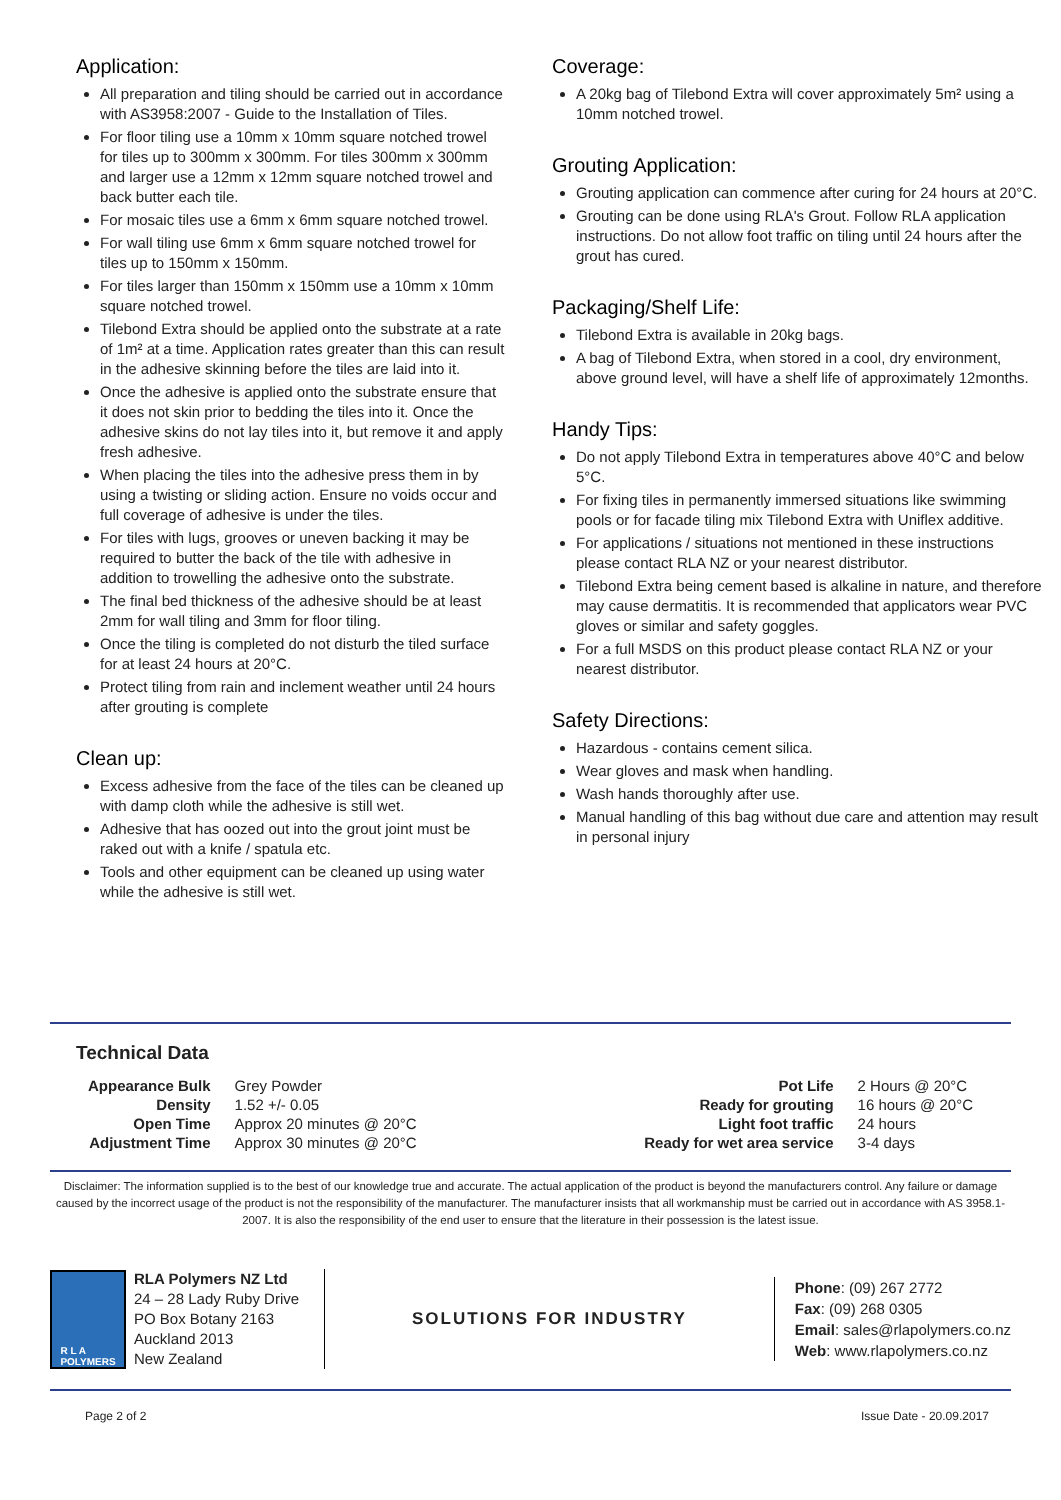Application:
All preparation and tiling should be carried out in accordance with AS3958:2007 - Guide to the Installation of Tiles.
For floor tiling use a 10mm x 10mm square notched trowel for tiles up to 300mm x 300mm. For tiles 300mm x 300mm and larger use a 12mm x 12mm square notched trowel and back butter each tile.
For mosaic tiles use a 6mm x 6mm square notched trowel.
For wall tiling use 6mm x 6mm square notched trowel for tiles up to 150mm x 150mm.
For tiles larger than 150mm x 150mm use a 10mm x 10mm square notched trowel.
Tilebond Extra should be applied onto the substrate at a rate of 1m² at a time. Application rates greater than this can result in the adhesive skinning before the tiles are laid into it.
Once the adhesive is applied onto the substrate ensure that it does not skin prior to bedding the tiles into it. Once the adhesive skins do not lay tiles into it, but remove it and apply fresh adhesive.
When placing the tiles into the adhesive press them in by using a twisting or sliding action. Ensure no voids occur and full coverage of adhesive is under the tiles.
For tiles with lugs, grooves or uneven backing it may be required to butter the back of the tile with adhesive in addition to trowelling the adhesive onto the substrate.
The final bed thickness of the adhesive should be at least 2mm for wall tiling and 3mm for floor tiling.
Once the tiling is completed do not disturb the tiled surface for at least 24 hours at 20°C.
Protect tiling from rain and inclement weather until 24 hours after grouting is complete
Clean up:
Excess adhesive from the face of the tiles can be cleaned up with damp cloth while the adhesive is still wet.
Adhesive that has oozed out into the grout joint must be raked out with a knife / spatula etc.
Tools and other equipment can be cleaned up using water while the adhesive is still wet.
Coverage:
A 20kg bag of Tilebond Extra will cover approximately 5m² using a 10mm notched trowel.
Grouting Application:
Grouting application can commence after curing for 24 hours at 20°C.
Grouting can be done using RLA's Grout. Follow RLA application instructions. Do not allow foot traffic on tiling until 24 hours after the grout has cured.
Packaging/Shelf Life:
Tilebond Extra is available in 20kg bags.
A bag of Tilebond Extra, when stored in a cool, dry environment, above ground level, will have a shelf life of approximately 12months.
Handy Tips:
Do not apply Tilebond Extra in temperatures above 40°C and below 5°C.
For fixing tiles in permanently immersed situations like swimming pools or for facade tiling mix Tilebond Extra with Uniflex additive.
For applications / situations not mentioned in these instructions please contact RLA NZ or your nearest distributor.
Tilebond Extra being cement based is alkaline in nature, and therefore may cause dermatitis. It is recommended that applicators wear PVC gloves or similar and safety goggles.
For a full MSDS on this product please contact RLA NZ or your nearest distributor.
Safety Directions:
Hazardous - contains cement silica.
Wear gloves and mask when handling.
Wash hands thoroughly after use.
Manual handling of this bag without due care and attention may result in personal injury
Technical Data
| Appearance Bulk | Grey Powder |
| Density | 1.52 +/- 0.05 |
| Open Time | Approx 20 minutes @ 20°C |
| Adjustment Time | Approx 30 minutes @ 20°C |
| Pot Life | 2 Hours @ 20°C |
| Ready for grouting | 16 hours @ 20°C |
| Light foot traffic | 24 hours |
| Ready for wet area service | 3-4 days |
Disclaimer: The information supplied is to the best of our knowledge true and accurate. The actual application of the product is beyond the manufacturers control. Any failure or damage caused by the incorrect usage of the product is not the responsibility of the manufacturer. The manufacturer insists that all workmanship must be carried out in accordance with AS 3958.1-2007. It is also the responsibility of the end user to ensure that the literature in their possession is the latest issue.
R L A
POLYMERS
RLA Polymers NZ Ltd
24 – 28 Lady Ruby Drive
PO Box Botany 2163
Auckland 2013
New Zealand
SOLUTIONS FOR INDUSTRY
Phone: (09) 267 2772
Fax: (09) 268 0305
Email: sales@rlapolymers.co.nz
Web: www.rlapolymers.co.nz
Page 2 of 2 Issue Date - 20.09.2017